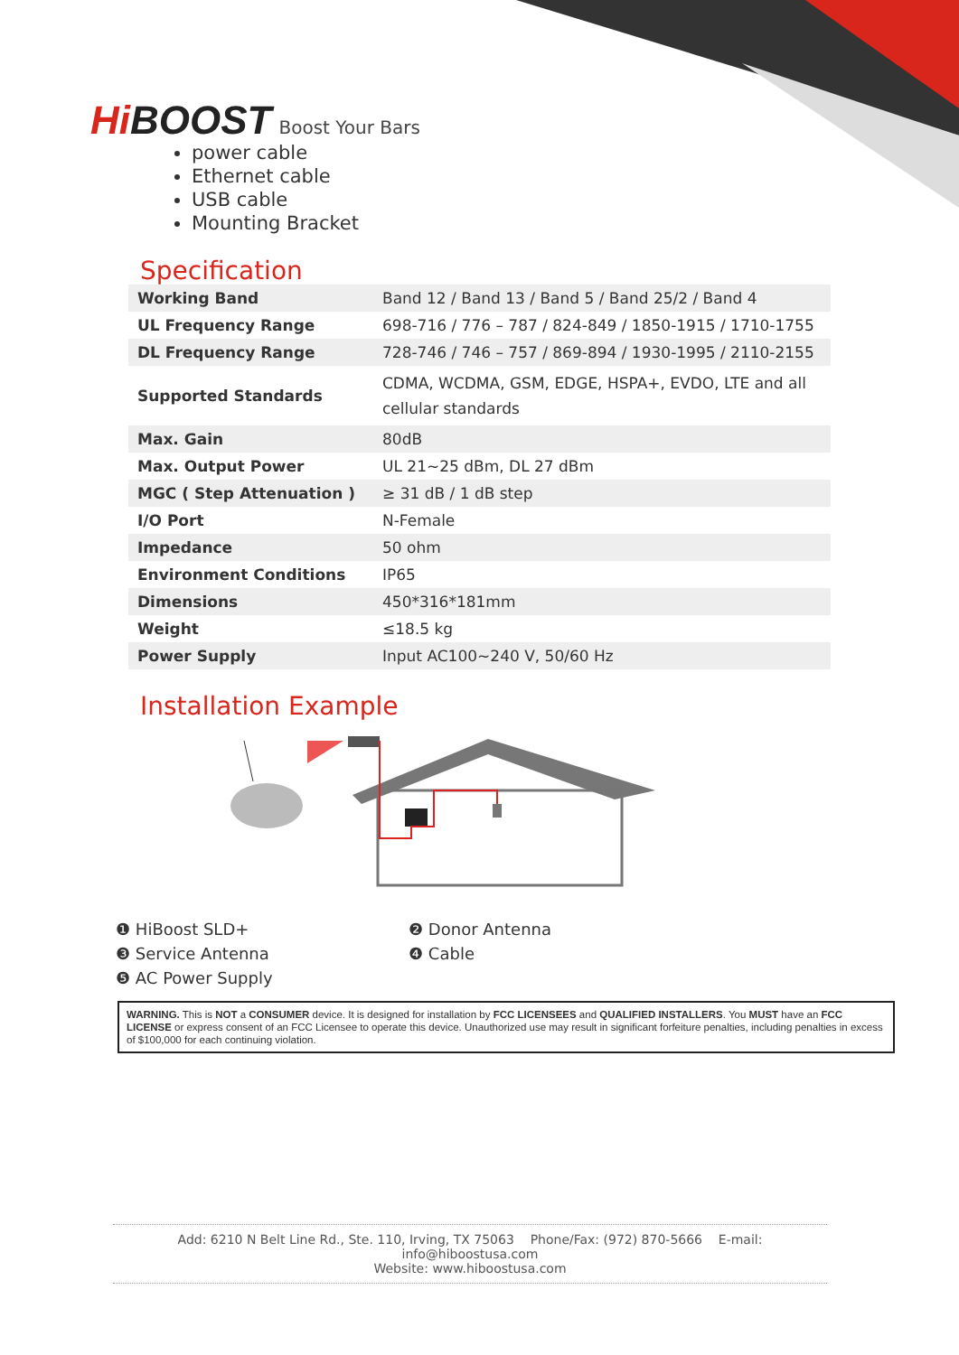Hi BOOST Boost Your Bars
power cable
Ethernet cable
USB cable
Mounting Bracket
Specification
| Working Band | Band 12 / Band 13 / Band 5 / Band 25/2 / Band 4 |
| UL Frequency Range | 698-716 / 776 – 787 / 824-849 / 1850-1915 / 1710-1755 |
| DL Frequency Range | 728-746 / 746 – 757 / 869-894 / 1930-1995 / 2110-2155 |
| Supported Standards | CDMA, WCDMA, GSM, EDGE, HSPA+, EVDO, LTE and all cellular standards |
| Max. Gain | 80dB |
| Max. Output Power | UL 21~25 dBm, DL 27 dBm |
| MGC ( Step Attenuation ) | ≥ 31 dB / 1 dB step |
| I/O Port | N-Female |
| Impedance | 50 ohm |
| Environment Conditions | IP65 |
| Dimensions | 450*316*181mm |
| Weight | ≤18.5 kg |
| Power Supply | Input AC100~240 V, 50/60 Hz |
Installation Example
❶ HiBoost SLD+
❸ Service Antenna
❺ AC Power Supply
❷ Donor Antenna
❹ Cable
WARNING. This is NOT a CONSUMER device. It is designed for installation by FCC LICENSEES and QUALIFIED INSTALLERS. You MUST have an FCC LICENSE or express consent of an FCC Licensee to operate this device. Unauthorized use may result in significant forfeiture penalties, including penalties in excess of $100,000 for each continuing violation.
Add: 6210 N Belt Line Rd., Ste. 110, Irving, TX 75063 Phone/Fax: (972) 870-5666 E-mail: info@hiboostusa.com
Website: www.hiboostusa.com